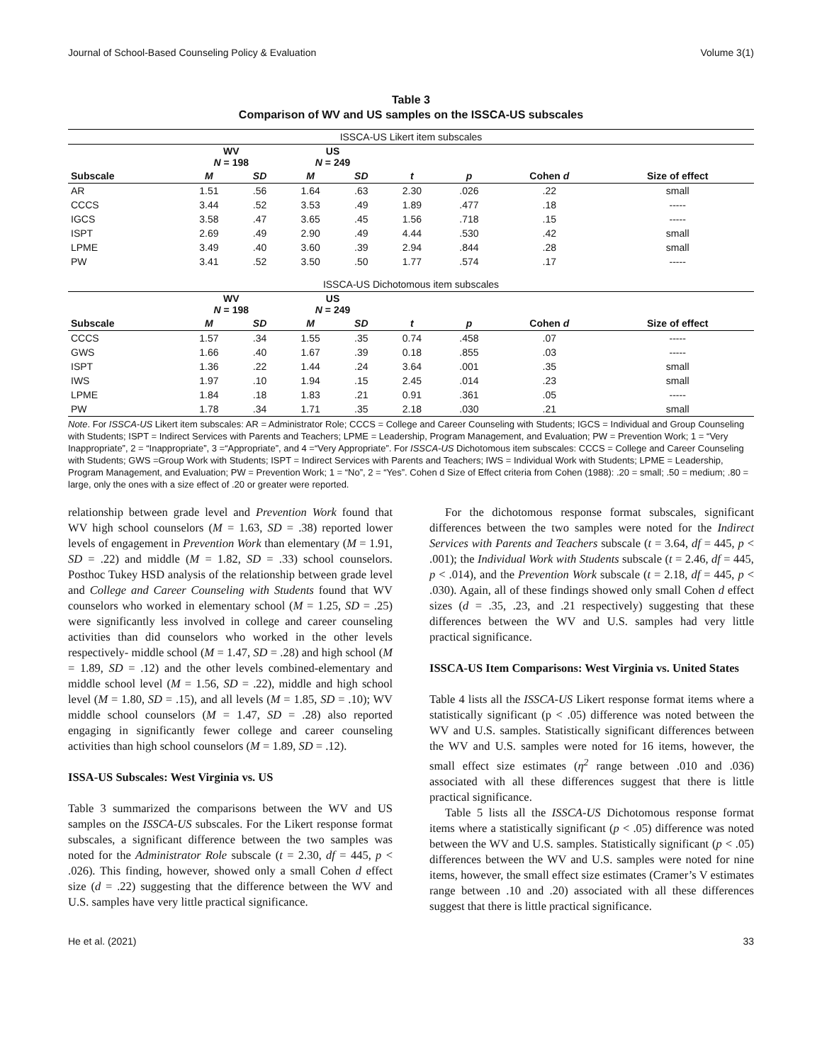Journal of School-Based Counseling Policy & Evaluation Volume 3(1)
Table 3
Comparison of WV and US samples on the ISSCA-US subscales
| ISSCA-US Likert item subscales | | | | | | | | |
| | WV N = 198 | | US N = 249 | | | | | |
| Subscale | M | SD | M | SD | t | p | Cohen d | Size of effect |
| AR | 1.51 | .56 | 1.64 | .63 | 2.30 | .026 | .22 | small |
| CCCS | 3.44 | .52 | 3.53 | .49 | 1.89 | .477 | .18 | ----- |
| IGCS | 3.58 | .47 | 3.65 | .45 | 1.56 | .718 | .15 | ----- |
| ISPT | 2.69 | .49 | 2.90 | .49 | 4.44 | .530 | .42 | small |
| LPME | 3.49 | .40 | 3.60 | .39 | 2.94 | .844 | .28 | small |
| PW | 3.41 | .52 | 3.50 | .50 | 1.77 | .574 | .17 | ----- |
| ISSCA-US Dichotomous item subscales | | | | | | | | |
| | WV N = 198 | | US N = 249 | | | | | |
| Subscale | M | SD | M | SD | t | p | Cohen d | Size of effect |
| CCCS | 1.57 | .34 | 1.55 | .35 | 0.74 | .458 | .07 | ----- |
| GWS | 1.66 | .40 | 1.67 | .39 | 0.18 | .855 | .03 | ----- |
| ISPT | 1.36 | .22 | 1.44 | .24 | 3.64 | .001 | .35 | small |
| IWS | 1.97 | .10 | 1.94 | .15 | 2.45 | .014 | .23 | small |
| LPME | 1.84 | .18 | 1.83 | .21 | 0.91 | .361 | .05 | ----- |
| PW | 1.78 | .34 | 1.71 | .35 | 2.18 | .030 | .21 | small |
Note. For ISSCA-US Likert item subscales: AR = Administrator Role; CCCS = College and Career Counseling with Students; IGCS = Individual and Group Counseling with Students; ISPT = Indirect Services with Parents and Teachers; LPME = Leadership, Program Management, and Evaluation; PW = Prevention Work; 1 = “Very Inappropriate”, 2 = “Inappropriate”, 3 =“Appropriate”, and 4 =“Very Appropriate”. For ISSCA-US Dichotomous item subscales: CCCS = College and Career Counseling with Students; GWS =Group Work with Students; ISPT = Indirect Services with Parents and Teachers; IWS = Individual Work with Students; LPME = Leadership, Program Management, and Evaluation; PW = Prevention Work; 1 = “No”, 2 = “Yes”. Cohen d Size of Effect criteria from Cohen (1988): .20 = small; .50 = medium; .80 = large, only the ones with a size effect of .20 or greater were reported.
relationship between grade level and Prevention Work found that WV high school counselors (M = 1.63, SD = .38) reported lower levels of engagement in Prevention Work than elementary (M = 1.91, SD = .22) and middle (M = 1.82, SD = .33) school counselors. Posthoc Tukey HSD analysis of the relationship between grade level and College and Career Counseling with Students found that WV counselors who worked in elementary school (M = 1.25, SD = .25) were significantly less involved in college and career counseling activities than did counselors who worked in the other levels respectively- middle school (M = 1.47, SD = .28) and high school (M = 1.89, SD = .12) and the other levels combined-elementary and middle school level (M = 1.56, SD = .22), middle and high school level (M = 1.80, SD = .15), and all levels (M = 1.85, SD = .10); WV middle school counselors (M = 1.47, SD = .28) also reported engaging in significantly fewer college and career counseling activities than high school counselors (M = 1.89, SD = .12).
ISSA-US Subscales: West Virginia vs. US
Table 3 summarized the comparisons between the WV and US samples on the ISSCA-US subscales. For the Likert response format subscales, a significant difference between the two samples was noted for the Administrator Role subscale (t = 2.30, df = 445, p < .026). This finding, however, showed only a small Cohen d effect size (d = .22) suggesting that the difference between the WV and U.S. samples have very little practical significance.
For the dichotomous response format subscales, significant differences between the two samples were noted for the Indirect Services with Parents and Teachers subscale (t = 3.64, df = 445, p < .001); the Individual Work with Students subscale (t = 2.46, df = 445, p < .014), and the Prevention Work subscale (t = 2.18, df = 445, p < .030). Again, all of these findings showed only small Cohen d effect sizes (d = .35, .23, and .21 respectively) suggesting that these differences between the WV and U.S. samples had very little practical significance.
ISSCA-US Item Comparisons: West Virginia vs. United States
Table 4 lists all the ISSCA-US Likert response format items where a statistically significant (p < .05) difference was noted between the WV and U.S. samples. Statistically significant differences between the WV and U.S. samples were noted for 16 items, however, the small effect size estimates (η<sup>2</sup> range between .010 and .036) associated with all these differences suggest that there is little practical significance.
Table 5 lists all the ISSCA-US Dichotomous response format items where a statistically significant (p < .05) difference was noted between the WV and U.S. samples. Statistically significant (p < .05) differences between the WV and U.S. samples were noted for nine items, however, the small effect size estimates (Cramer’s V estimates range between .10 and .20) associated with all these differences suggest that there is little practical significance.
He et al. (2021) 33